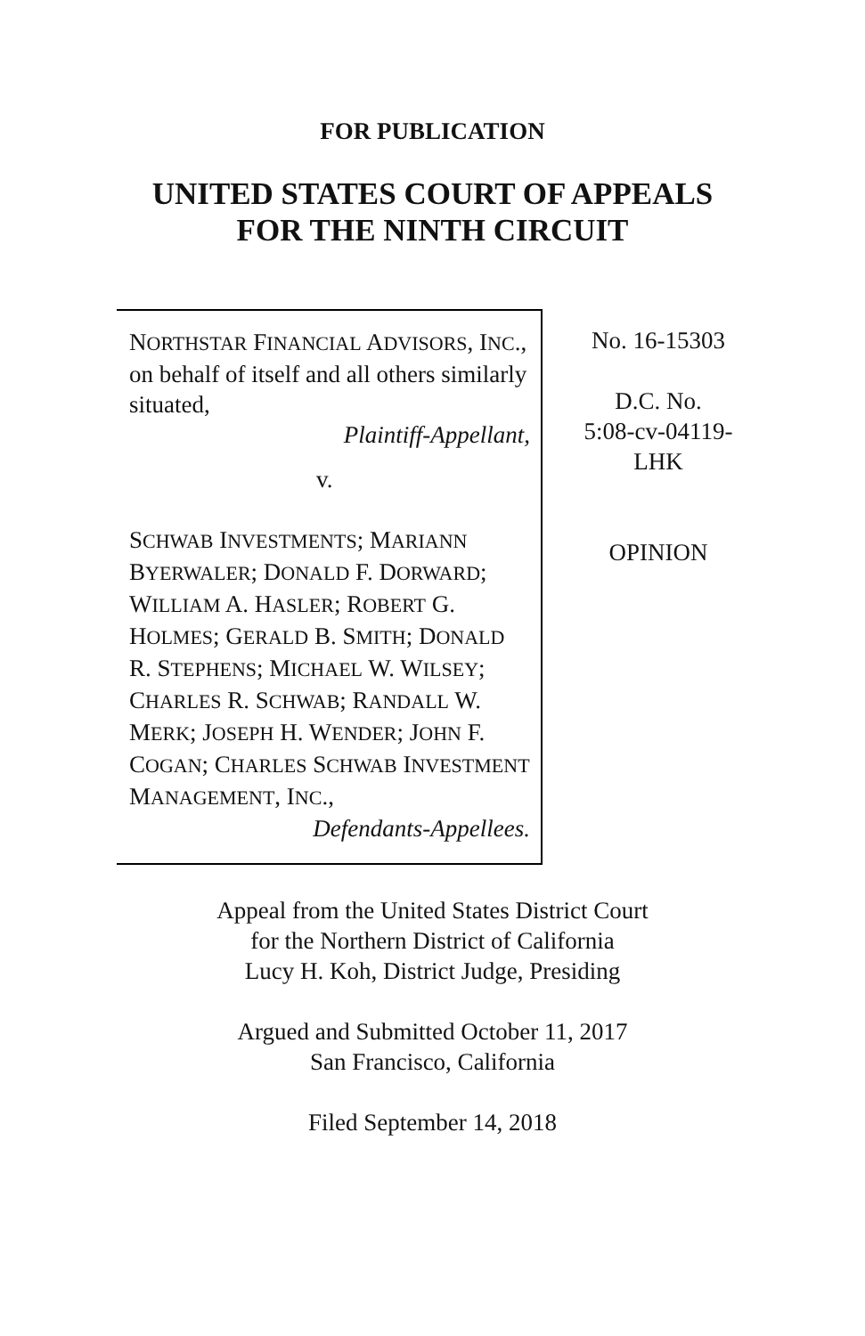FOR PUBLICATION
UNITED STATES COURT OF APPEALS
FOR THE NINTH CIRCUIT
NORTHSTAR FINANCIAL ADVISORS, INC., on behalf of itself and all others similarly situated,
Plaintiff-Appellant,
v.
SCHWAB INVESTMENTS; MARIANN BYERWALER; DONALD F. DORWARD; WILLIAM A. HASLER; ROBERT G. HOLMES; GERALD B. SMITH; DONALD R. STEPHENS; MICHAEL W. WILSEY; CHARLES R. SCHWAB; RANDALL W. MERK; JOSEPH H. WENDER; JOHN F. COGAN; CHARLES SCHWAB INVESTMENT MANAGEMENT, INC.,
Defendants-Appellees.
No. 16-15303
D.C. No.
5:08-cv-04119-
LHK
OPINION
Appeal from the United States District Court
for the Northern District of California
Lucy H. Koh, District Judge, Presiding
Argued and Submitted October 11, 2017
San Francisco, California
Filed September 14, 2018